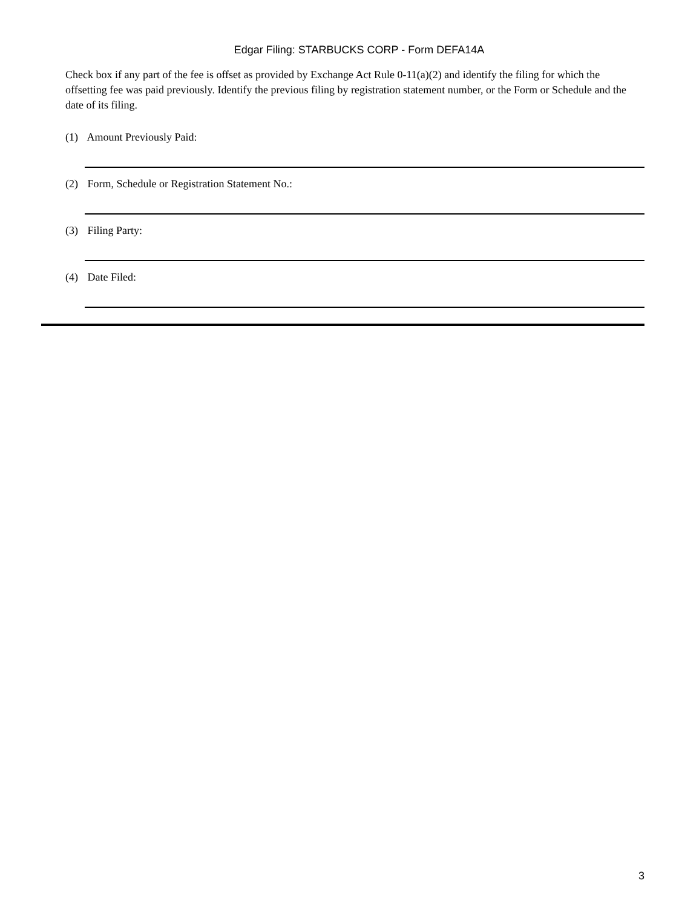Edgar Filing: STARBUCKS CORP - Form DEFA14A
Check box if any part of the fee is offset as provided by Exchange Act Rule 0-11(a)(2) and identify the filing for which the offsetting fee was paid previously. Identify the previous filing by registration statement number, or the Form or Schedule and the date of its filing.
(1) Amount Previously Paid:
(2) Form, Schedule or Registration Statement No.:
(3) Filing Party:
(4) Date Filed:
3